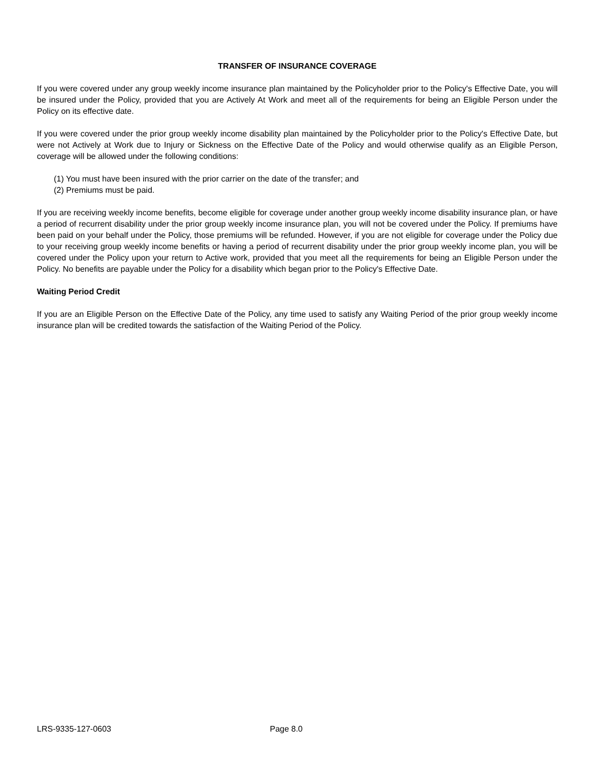TRANSFER OF INSURANCE COVERAGE
If you were covered under any group weekly income insurance plan maintained by the Policyholder prior to the Policy's Effective Date, you will be insured under the Policy, provided that you are Actively At Work and meet all of the requirements for being an Eligible Person under the Policy on its effective date.
If you were covered under the prior group weekly income disability plan maintained by the Policyholder prior to the Policy's Effective Date, but were not Actively at Work due to Injury or Sickness on the Effective Date of the Policy and would otherwise qualify as an Eligible Person, coverage will be allowed under the following conditions:
(1) You must have been insured with the prior carrier on the date of the transfer; and
(2) Premiums must be paid.
If you are receiving weekly income benefits, become eligible for coverage under another group weekly income disability insurance plan, or have a period of recurrent disability under the prior group weekly income insurance plan, you will not be covered under the Policy. If premiums have been paid on your behalf under the Policy, those premiums will be refunded. However, if you are not eligible for coverage under the Policy due to your receiving group weekly income benefits or having a period of recurrent disability under the prior group weekly income plan, you will be covered under the Policy upon your return to Active work, provided that you meet all the requirements for being an Eligible Person under the Policy. No benefits are payable under the Policy for a disability which began prior to the Policy's Effective Date.
Waiting Period Credit
If you are an Eligible Person on the Effective Date of the Policy, any time used to satisfy any Waiting Period of the prior group weekly income insurance plan will be credited towards the satisfaction of the Waiting Period of the Policy.
LRS-9335-127-0603 Page 8.0